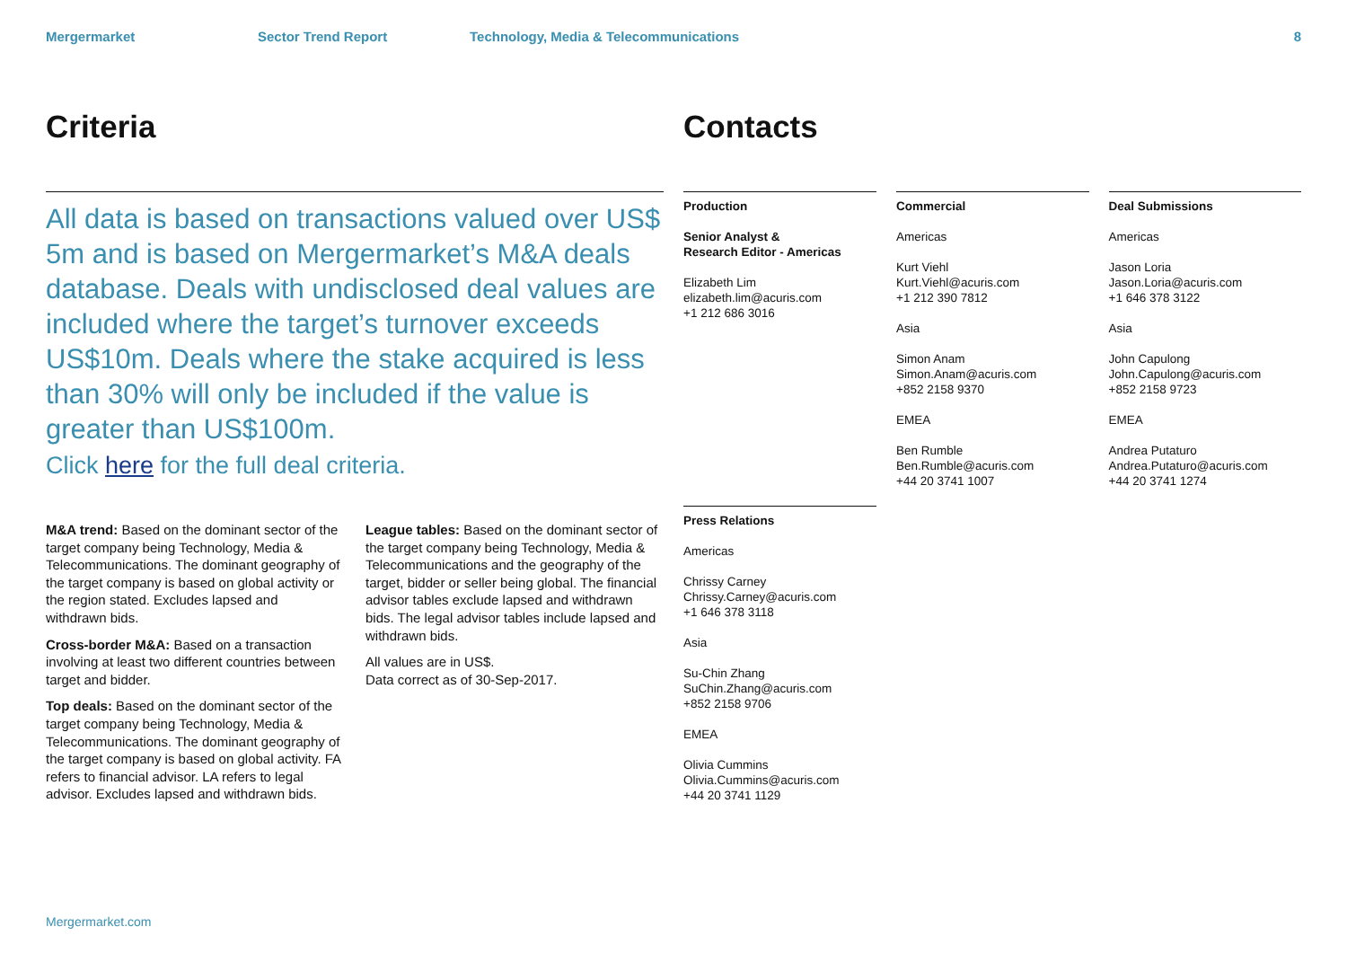Mergermarket Sector Trend Report Technology, Media & Telecommunications 8
Criteria
All data is based on transactions valued over US$ 5m and is based on Mergermarket’s M&A deals database. Deals with undisclosed deal values are included where the target’s turnover exceeds US$10m. Deals where the stake acquired is less than 30% will only be included if the value is greater than US$100m.
Click here for the full deal criteria.
M&A trend: Based on the dominant sector of the target company being Technology, Media & Telecommunications. The dominant geography of the target company is based on global activity or the region stated. Excludes lapsed and withdrawn bids.
Cross-border M&A: Based on a transaction involving at least two different countries between target and bidder.
Top deals: Based on the dominant sector of the target company being Technology, Media & Telecommunications. The dominant geography of the target company is based on global activity. FA refers to financial advisor. LA refers to legal advisor. Excludes lapsed and withdrawn bids.
League tables: Based on the dominant sector of the target company being Technology, Media & Telecommunications and the geography of the target, bidder or seller being global. The financial advisor tables exclude lapsed and withdrawn bids. The legal advisor tables include lapsed and withdrawn bids.
All values are in US$.
Data correct as of 30-Sep-2017.
Contacts
Production
Senior Analyst &
Research Editor - Americas
Elizabeth Lim
elizabeth.lim@acuris.com
+1 212 686 3016
Press Relations
Americas
Chrissy Carney
Chrissy.Carney@acuris.com
+1 646 378 3118
Asia
Su-Chin Zhang
SuChin.Zhang@acuris.com
+852 2158 9706
EMEA
Olivia Cummins
Olivia.Cummins@acuris.com
+44 20 3741 1129
Commercial
Americas
Kurt Viehl
Kurt.Viehl@acuris.com
+1 212 390 7812
Asia
Simon Anam
Simon.Anam@acuris.com
+852 2158 9370
EMEA
Ben Rumble
Ben.Rumble@acuris.com
+44 20 3741 1007
Deal Submissions
Americas
Jason Loria
Jason.Loria@acuris.com
+1 646 378 3122
Asia
John Capulong
John.Capulong@acuris.com
+852 2158 9723
EMEA
Andrea Putaturo
Andrea.Putaturo@acuris.com
+44 20 3741 1274
Mergermarket.com